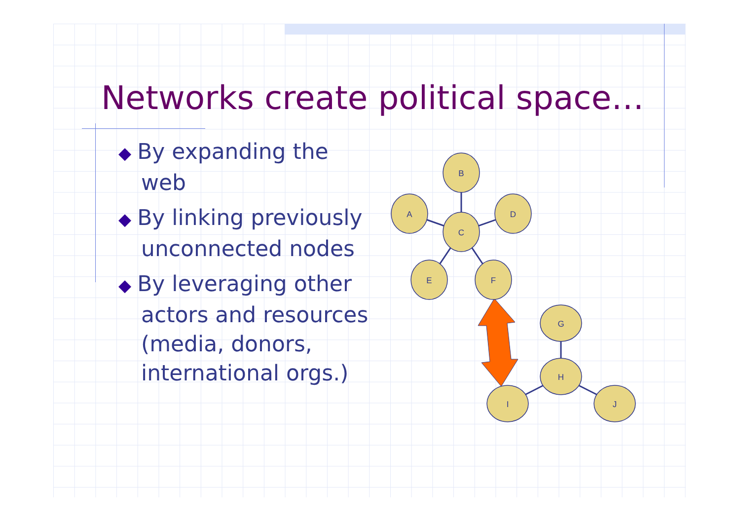Networks create political space…
◆ By expanding the web
◆ By linking previously unconnected nodes
◆ By leveraging other actors and resources (media, donors, international orgs.)
B
A
D
C
E
F
G
H
I
J